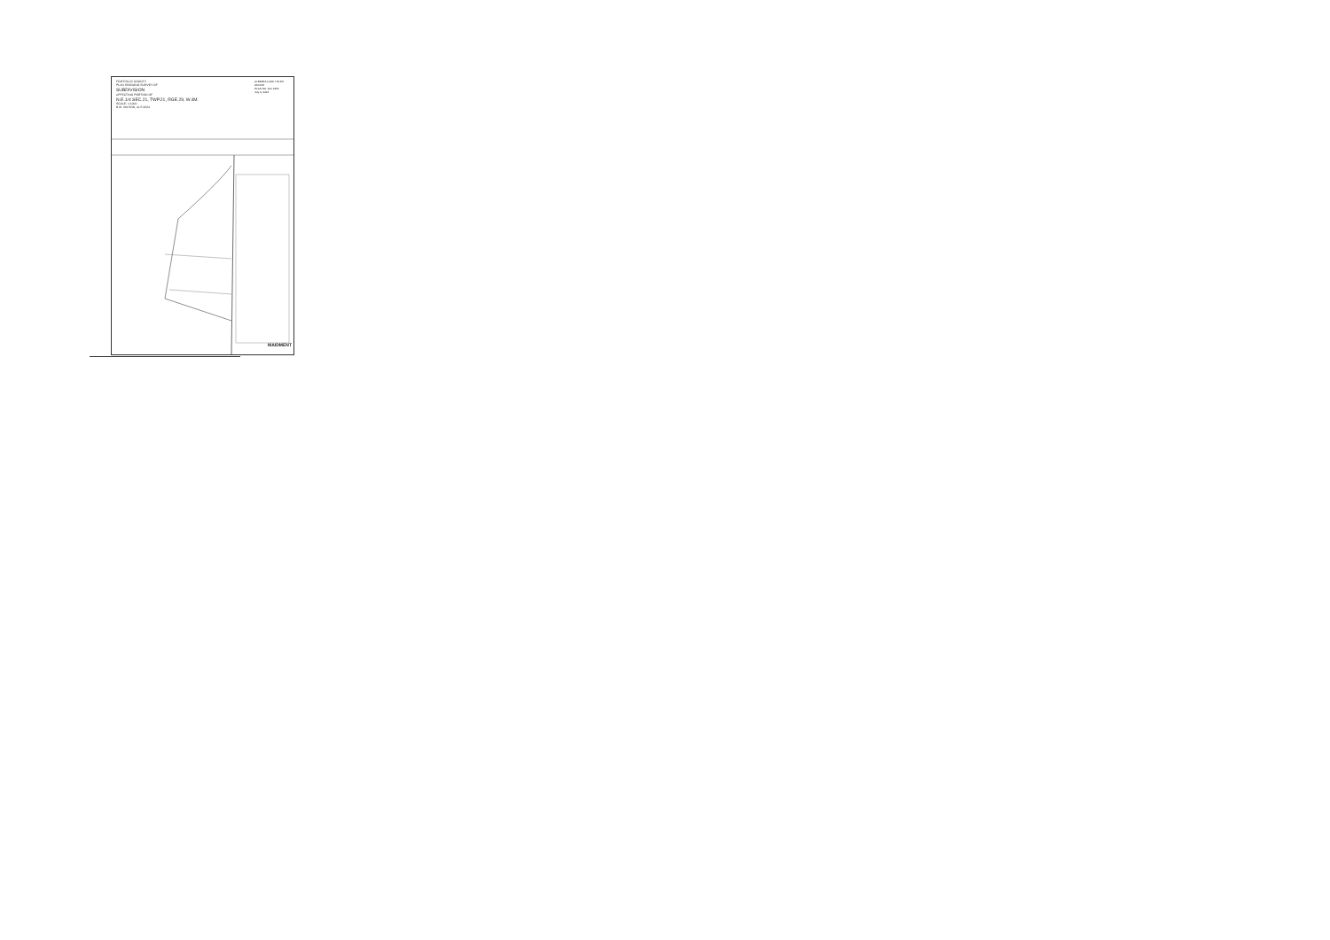FOOTHILLS COUNTY
PLAN SHOWING SURVEY OF
SUBDIVISION
AFFECTING PORTION OF
N.E.1/4 SEC.21, TWP.21, RGE.29, W.4M.
SCALE: 1:1000
B.M. WILSON, ALS 2024
ALBERTA LAND TITLES OFFICE
PLAN NO. 241 1356
July 9, 2024
MAIDMENT